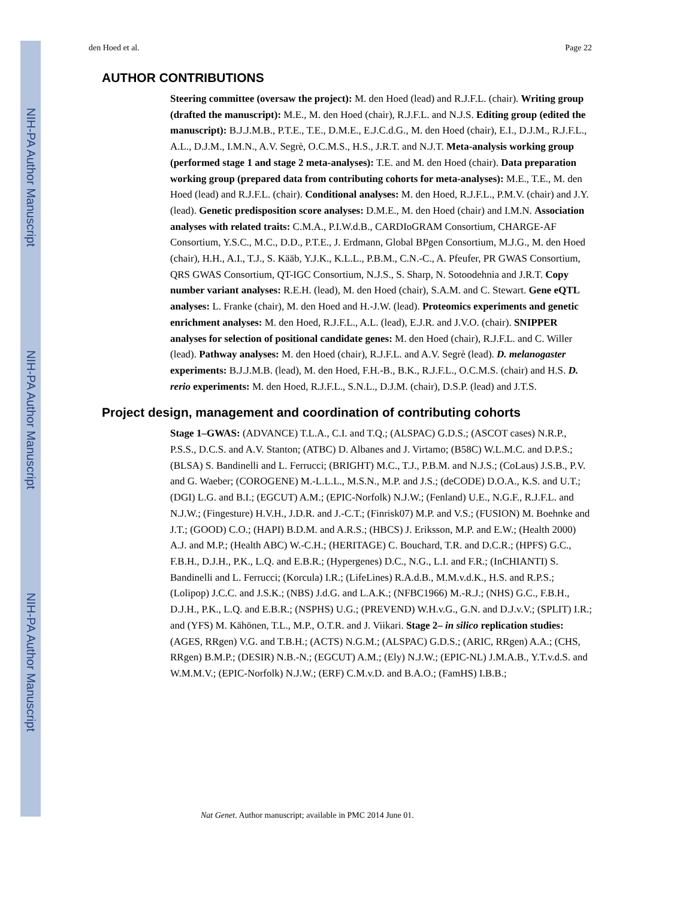NIH-PA Author Manuscript
NIH-PA Author Manuscript
NIH-PA Author Manuscript
den Hoed et al. Page 22
AUTHOR CONTRIBUTIONS
Steering committee (oversaw the project): M. den Hoed (lead) and R.J.F.L. (chair). Writing group (drafted the manuscript): M.E., M. den Hoed (chair), R.J.F.L. and N.J.S. Editing group (edited the manuscript): B.J.J.M.B., P.T.E., T.E., D.M.E., E.J.C.d.G., M. den Hoed (chair), E.I., D.J.M., R.J.F.L., A.L., D.J.M., I.M.N., A.V. Segrè, O.C.M.S., H.S., J.R.T. and N.J.T. Meta-analysis working group (performed stage 1 and stage 2 meta-analyses): T.E. and M. den Hoed (chair). Data preparation working group (prepared data from contributing cohorts for meta-analyses): M.E., T.E., M. den Hoed (lead) and R.J.F.L. (chair). Conditional analyses: M. den Hoed, R.J.F.L., P.M.V. (chair) and J.Y. (lead). Genetic predisposition score analyses: D.M.E., M. den Hoed (chair) and I.M.N. Association analyses with related traits: C.M.A., P.I.W.d.B., CARDIoGRAM Consortium, CHARGE-AF Consortium, Y.S.C., M.C., D.D., P.T.E., J. Erdmann, Global BPgen Consortium, M.J.G., M. den Hoed (chair), H.H., A.I., T.J., S. Kääb, Y.J.K., K.L.L., P.B.M., C.N.-C., A. Pfeufer, PR GWAS Consortium, QRS GWAS Consortium, QT-IGC Consortium, N.J.S., S. Sharp, N. Sotoodehnia and J.R.T. Copy number variant analyses: R.E.H. (lead), M. den Hoed (chair), S.A.M. and C. Stewart. Gene eQTL analyses: L. Franke (chair), M. den Hoed and H.-J.W. (lead). Proteomics experiments and genetic enrichment analyses: M. den Hoed, R.J.F.L., A.L. (lead), E.J.R. and J.V.O. (chair). SNIPPER analyses for selection of positional candidate genes: M. den Hoed (chair), R.J.F.L. and C. Willer (lead). Pathway analyses: M. den Hoed (chair), R.J.F.L. and A.V. Segrè (lead). D. melanogaster experiments: B.J.J.M.B. (lead), M. den Hoed, F.H.-B., B.K., R.J.F.L., O.C.M.S. (chair) and H.S. D. rerio experiments: M. den Hoed, R.J.F.L., S.N.L., D.J.M. (chair), D.S.P. (lead) and J.T.S.
Project design, management and coordination of contributing cohorts
Stage 1–GWAS: (ADVANCE) T.L.A., C.I. and T.Q.; (ALSPAC) G.D.S.; (ASCOT cases) N.R.P., P.S.S., D.C.S. and A.V. Stanton; (ATBC) D. Albanes and J. Virtamo; (B58C) W.L.M.C. and D.P.S.; (BLSA) S. Bandinelli and L. Ferrucci; (BRIGHT) M.C., T.J., P.B.M. and N.J.S.; (CoLaus) J.S.B., P.V. and G. Waeber; (COROGENE) M.-L.L.L., M.S.N., M.P. and J.S.; (deCODE) D.O.A., K.S. and U.T.; (DGI) L.G. and B.I.; (EGCUT) A.M.; (EPIC-Norfolk) N.J.W.; (Fenland) U.E., N.G.F., R.J.F.L. and N.J.W.; (Fingesture) H.V.H., J.D.R. and J.-C.T.; (Finrisk07) M.P. and V.S.; (FUSION) M. Boehnke and J.T.; (GOOD) C.O.; (HAPI) B.D.M. and A.R.S.; (HBCS) J. Eriksson, M.P. and E.W.; (Health 2000) A.J. and M.P.; (Health ABC) W.-C.H.; (HERITAGE) C. Bouchard, T.R. and D.C.R.; (HPFS) G.C., F.B.H., D.J.H., P.K., L.Q. and E.B.R.; (Hypergenes) D.C., N.G., L.I. and F.R.; (InCHIANTI) S. Bandinelli and L. Ferrucci; (Korcula) I.R.; (LifeLines) R.A.d.B., M.M.v.d.K., H.S. and R.P.S.; (Lolipop) J.C.C. and J.S.K.; (NBS) J.d.G. and L.A.K.; (NFBC1966) M.-R.J.; (NHS) G.C., F.B.H., D.J.H., P.K., L.Q. and E.B.R.; (NSPHS) U.G.; (PREVEND) W.H.v.G., G.N. and D.J.v.V.; (SPLIT) I.R.; and (YFS) M. Kähönen, T.L., M.P., O.T.R. and J. Viikari. Stage 2– in silico replication studies: (AGES, RRgen) V.G. and T.B.H.; (ACTS) N.G.M.; (ALSPAC) G.D.S.; (ARIC, RRgen) A.A.; (CHS, RRgen) B.M.P.; (DESIR) N.B.-N.; (EGCUT) A.M.; (Ely) N.J.W.; (EPIC-NL) J.M.A.B., Y.T.v.d.S. and W.M.M.V.; (EPIC-Norfolk) N.J.W.; (ERF) C.M.v.D. and B.A.O.; (FamHS) I.B.B.;
Nat Genet. Author manuscript; available in PMC 2014 June 01.